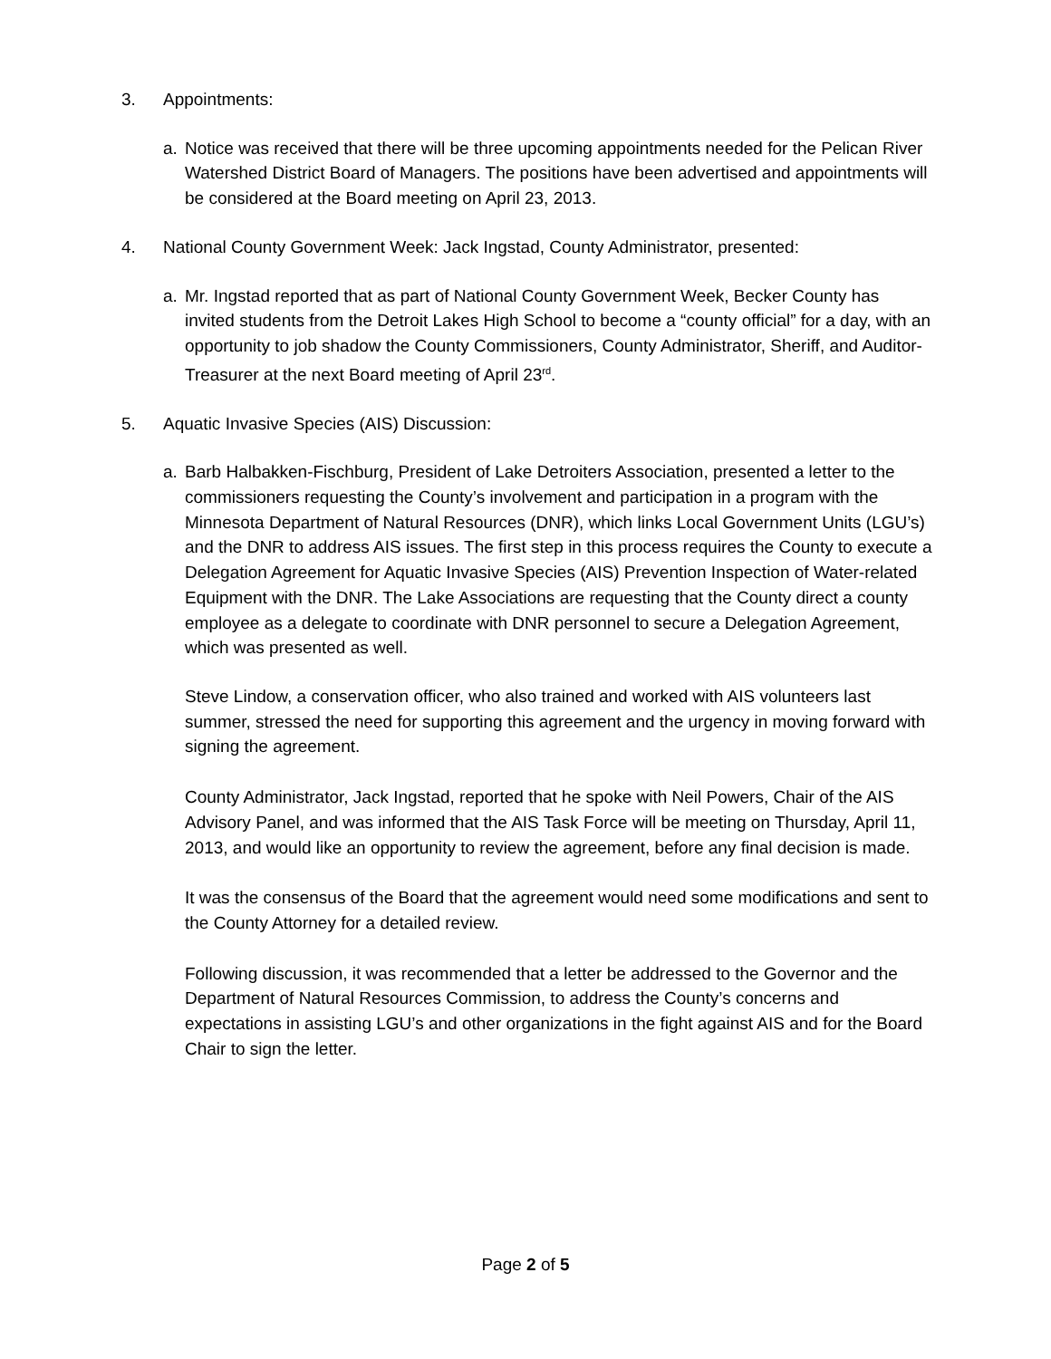3. Appointments:
a. Notice was received that there will be three upcoming appointments needed for the Pelican River Watershed District Board of Managers. The positions have been advertised and appointments will be considered at the Board meeting on April 23, 2013.
4. National County Government Week: Jack Ingstad, County Administrator, presented:
a. Mr. Ingstad reported that as part of National County Government Week, Becker County has invited students from the Detroit Lakes High School to become a “county official” for a day, with an opportunity to job shadow the County Commissioners, County Administrator, Sheriff, and Auditor-Treasurer at the next Board meeting of April 23<sup>rd</sup>.
5. Aquatic Invasive Species (AIS) Discussion:
a. Barb Halbakken-Fischburg, President of Lake Detroiters Association, presented a letter to the commissioners requesting the County’s involvement and participation in a program with the Minnesota Department of Natural Resources (DNR), which links Local Government Units (LGU’s) and the DNR to address AIS issues. The first step in this process requires the County to execute a Delegation Agreement for Aquatic Invasive Species (AIS) Prevention Inspection of Water-related Equipment with the DNR. The Lake Associations are requesting that the County direct a county employee as a delegate to coordinate with DNR personnel to secure a Delegation Agreement, which was presented as well.
Steve Lindow, a conservation officer, who also trained and worked with AIS volunteers last summer, stressed the need for supporting this agreement and the urgency in moving forward with signing the agreement.
County Administrator, Jack Ingstad, reported that he spoke with Neil Powers, Chair of the AIS Advisory Panel, and was informed that the AIS Task Force will be meeting on Thursday, April 11, 2013, and would like an opportunity to review the agreement, before any final decision is made.
It was the consensus of the Board that the agreement would need some modifications and sent to the County Attorney for a detailed review.
Following discussion, it was recommended that a letter be addressed to the Governor and the Department of Natural Resources Commission, to address the County’s concerns and expectations in assisting LGU’s and other organizations in the fight against AIS and for the Board Chair to sign the letter.
Page 2 of 5